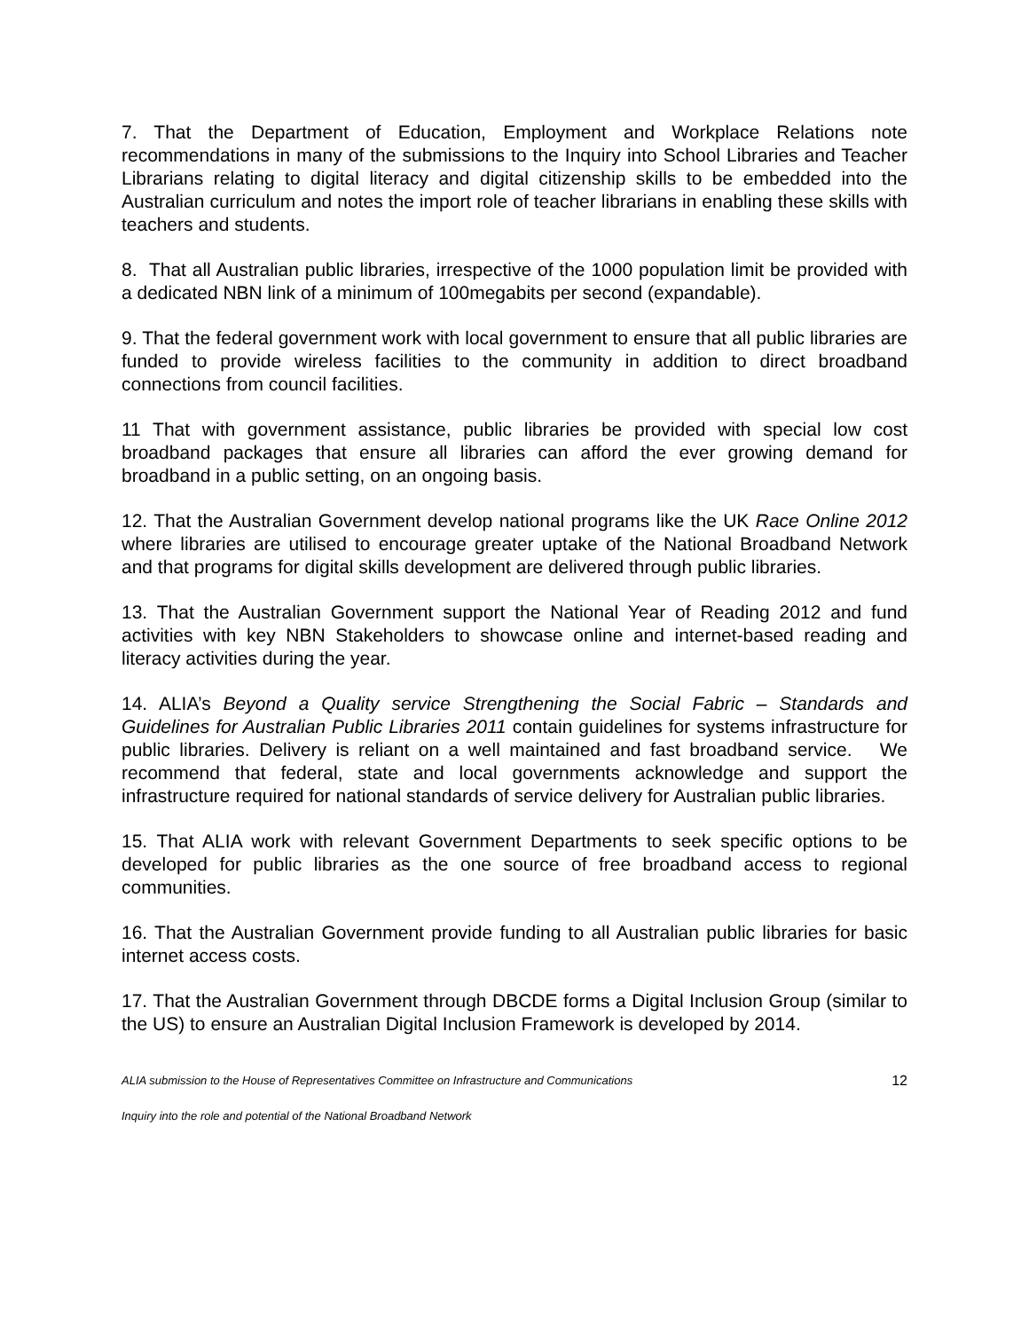7. That the Department of Education, Employment and Workplace Relations note recommendations in many of the submissions to the Inquiry into School Libraries and Teacher Librarians relating to digital literacy and digital citizenship skills to be embedded into the Australian curriculum and notes the import role of teacher librarians in enabling these skills with teachers and students.
8. That all Australian public libraries, irrespective of the 1000 population limit be provided with a dedicated NBN link of a minimum of 100megabits per second (expandable).
9. That the federal government work with local government to ensure that all public libraries are funded to provide wireless facilities to the community in addition to direct broadband connections from council facilities.
11 That with government assistance, public libraries be provided with special low cost broadband packages that ensure all libraries can afford the ever growing demand for broadband in a public setting, on an ongoing basis.
12. That the Australian Government develop national programs like the UK Race Online 2012 where libraries are utilised to encourage greater uptake of the National Broadband Network and that programs for digital skills development are delivered through public libraries.
13. That the Australian Government support the National Year of Reading 2012 and fund activities with key NBN Stakeholders to showcase online and internet-based reading and literacy activities during the year.
14. ALIA’s Beyond a Quality service Strengthening the Social Fabric – Standards and Guidelines for Australian Public Libraries 2011 contain guidelines for systems infrastructure for public libraries. Delivery is reliant on a well maintained and fast broadband service. We recommend that federal, state and local governments acknowledge and support the infrastructure required for national standards of service delivery for Australian public libraries.
15. That ALIA work with relevant Government Departments to seek specific options to be developed for public libraries as the one source of free broadband access to regional communities.
16. That the Australian Government provide funding to all Australian public libraries for basic internet access costs.
17. That the Australian Government through DBCDE forms a Digital Inclusion Group (similar to the US) to ensure an Australian Digital Inclusion Framework is developed by 2014.
ALIA submission to the House of Representatives Committee on Infrastructure and Communications 12
Inquiry into the role and potential of the National Broadband Network